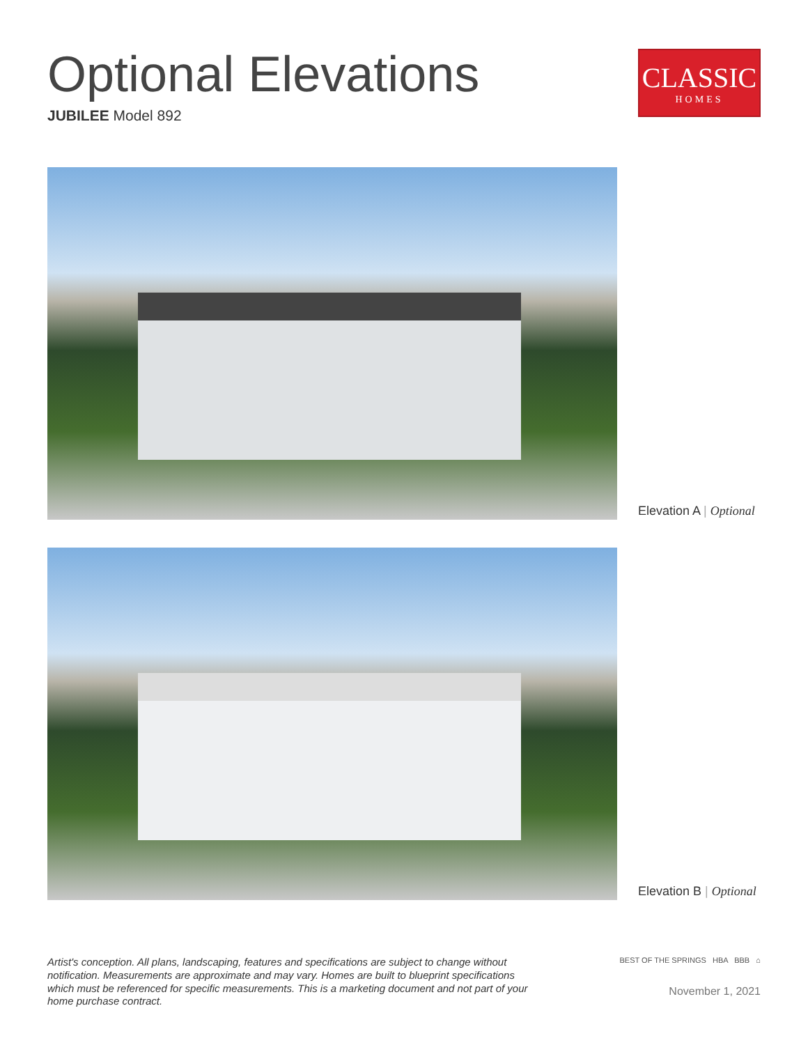Optional Elevations
JUBILEE Model 892
CLASSIC
HOMES
Elevation A | Optional
Elevation B | Optional
Artist's conception. All plans, landscaping, features and specifications are subject to change without notification. Measurements are approximate and may vary. Homes are built to blueprint specifications which must be referenced for specific measurements. This is a marketing document and not part of your home purchase contract.
BEST OF THE SPRINGS HBA BBB ⌂
November 1, 2021